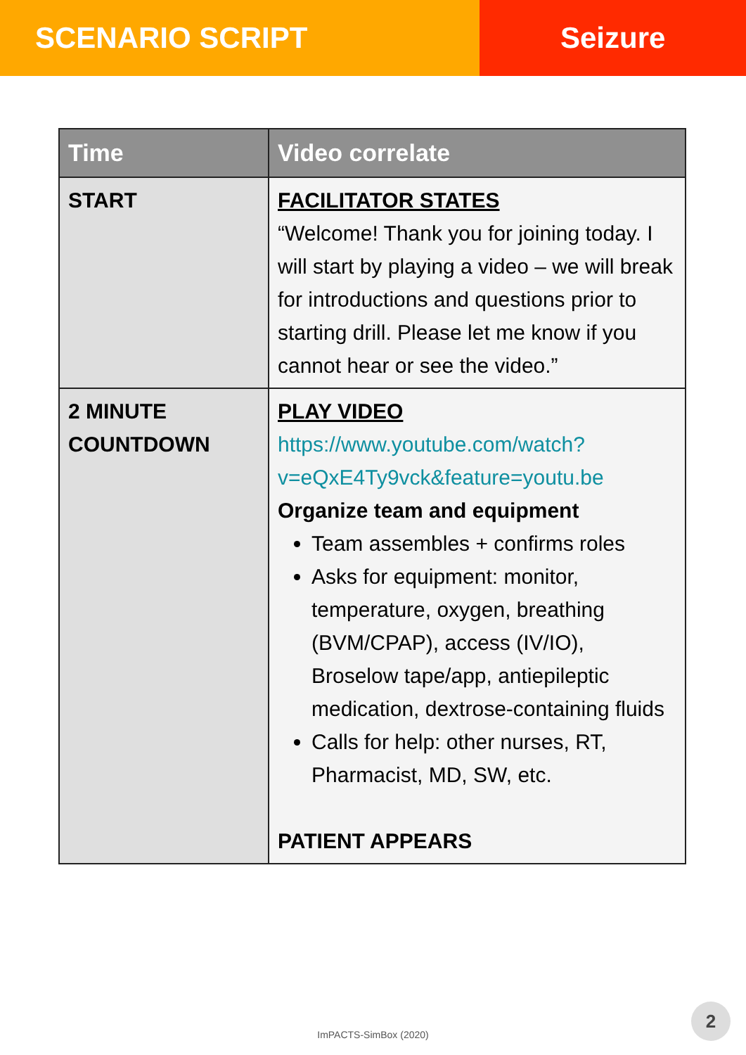SCENARIO SCRIPT Seizure
| Time | Video correlate |
| --- | --- |
| START | FACILITATOR STATES “Welcome! Thank you for joining today. I will start by playing a video – we will break for introductions and questions prior to starting drill. Please let me know if you cannot hear or see the video.” |
| 2 MINUTE COUNTDOWN | PLAY VIDEO https://www.youtube.com/watch?v=eQxE4Ty9vck&feature=youtu.be Organize team and equipment Team assembles + confirms roles Asks for equipment: monitor, temperature, oxygen, breathing (BVM/CPAP), access (IV/IO), Broselow tape/app, antiepileptic medication, dextrose-containing fluids Calls for help: other nurses, RT, Pharmacist, MD, SW, etc. PATIENT APPEARS |
ImPACTS-SimBox (2020)
2